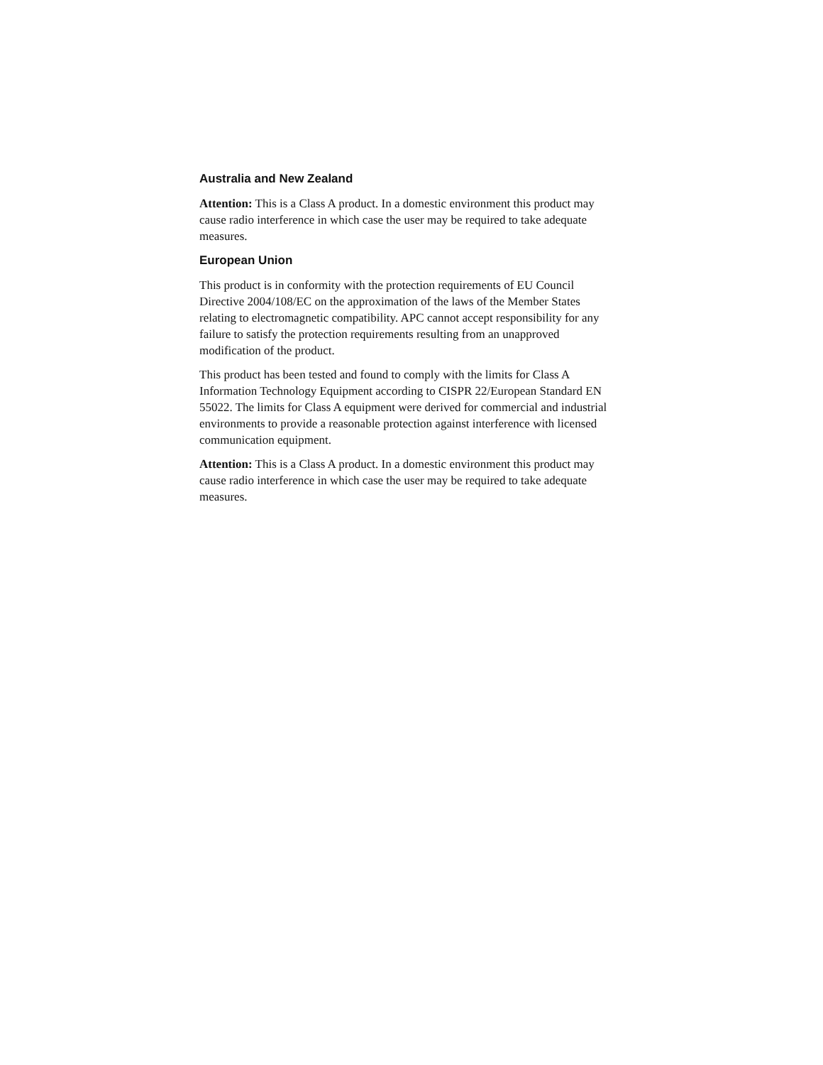Australia and New Zealand
Attention: This is a Class A product. In a domestic environment this product may cause radio interference in which case the user may be required to take adequate measures.
European Union
This product is in conformity with the protection requirements of EU Council Directive 2004/108/EC on the approximation of the laws of the Member States relating to electromagnetic compatibility. APC cannot accept responsibility for any failure to satisfy the protection requirements resulting from an unapproved modification of the product.
This product has been tested and found to comply with the limits for Class A Information Technology Equipment according to CISPR 22/European Standard EN 55022. The limits for Class A equipment were derived for commercial and industrial environments to provide a reasonable protection against interference with licensed communication equipment.
Attention: This is a Class A product. In a domestic environment this product may cause radio interference in which case the user may be required to take adequate measures.